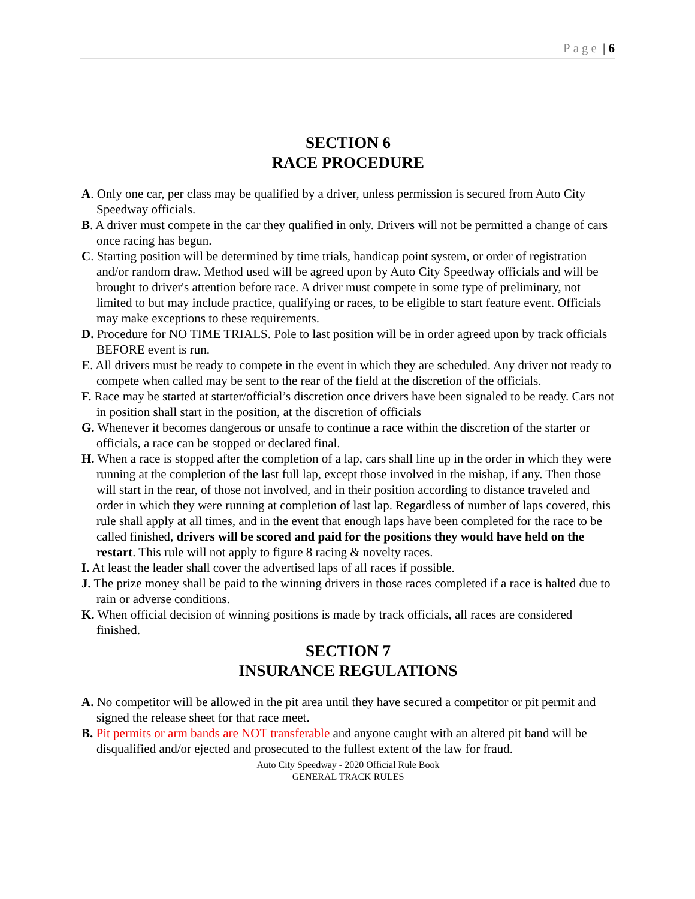Page | 6
SECTION 6
RACE PROCEDURE
A. Only one car, per class may be qualified by a driver, unless permission is secured from Auto City Speedway officials.
B. A driver must compete in the car they qualified in only. Drivers will not be permitted a change of cars once racing has begun.
C. Starting position will be determined by time trials, handicap point system, or order of registration and/or random draw. Method used will be agreed upon by Auto City Speedway officials and will be brought to driver's attention before race. A driver must compete in some type of preliminary, not limited to but may include practice, qualifying or races, to be eligible to start feature event. Officials may make exceptions to these requirements.
D. Procedure for NO TIME TRIALS. Pole to last position will be in order agreed upon by track officials BEFORE event is run.
E. All drivers must be ready to compete in the event in which they are scheduled. Any driver not ready to compete when called may be sent to the rear of the field at the discretion of the officials.
F. Race may be started at starter/official’s discretion once drivers have been signaled to be ready. Cars not in position shall start in the position, at the discretion of officials
G. Whenever it becomes dangerous or unsafe to continue a race within the discretion of the starter or officials, a race can be stopped or declared final.
H. When a race is stopped after the completion of a lap, cars shall line up in the order in which they were running at the completion of the last full lap, except those involved in the mishap, if any. Then those will start in the rear, of those not involved, and in their position according to distance traveled and order in which they were running at completion of last lap. Regardless of number of laps covered, this rule shall apply at all times, and in the event that enough laps have been completed for the race to be called finished, drivers will be scored and paid for the positions they would have held on the restart. This rule will not apply to figure 8 racing & novelty races.
I. At least the leader shall cover the advertised laps of all races if possible.
J. The prize money shall be paid to the winning drivers in those races completed if a race is halted due to rain or adverse conditions.
K. When official decision of winning positions is made by track officials, all races are considered finished.
SECTION 7
INSURANCE REGULATIONS
A. No competitor will be allowed in the pit area until they have secured a competitor or pit permit and signed the release sheet for that race meet.
B. Pit permits or arm bands are NOT transferable and anyone caught with an altered pit band will be disqualified and/or ejected and prosecuted to the fullest extent of the law for fraud.
Auto City Speedway - 2020 Official Rule Book
GENERAL TRACK RULES